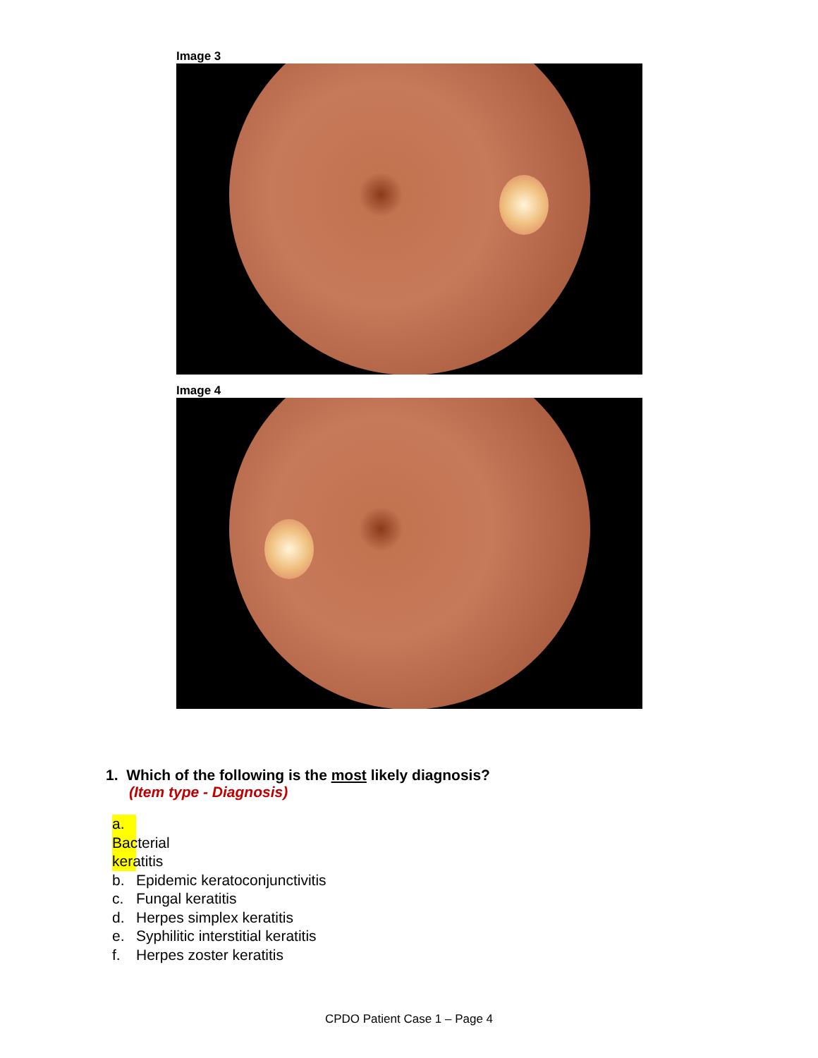Image 3
Image 4
1. Which of the following is the most likely diagnosis?
(Item type - Diagnosis)
a. Bacterial keratitis
b. Epidemic keratoconjunctivitis
c. Fungal keratitis
d. Herpes simplex keratitis
e. Syphilitic interstitial keratitis
f. Herpes zoster keratitis
CPDO Patient Case 1 – Page 4